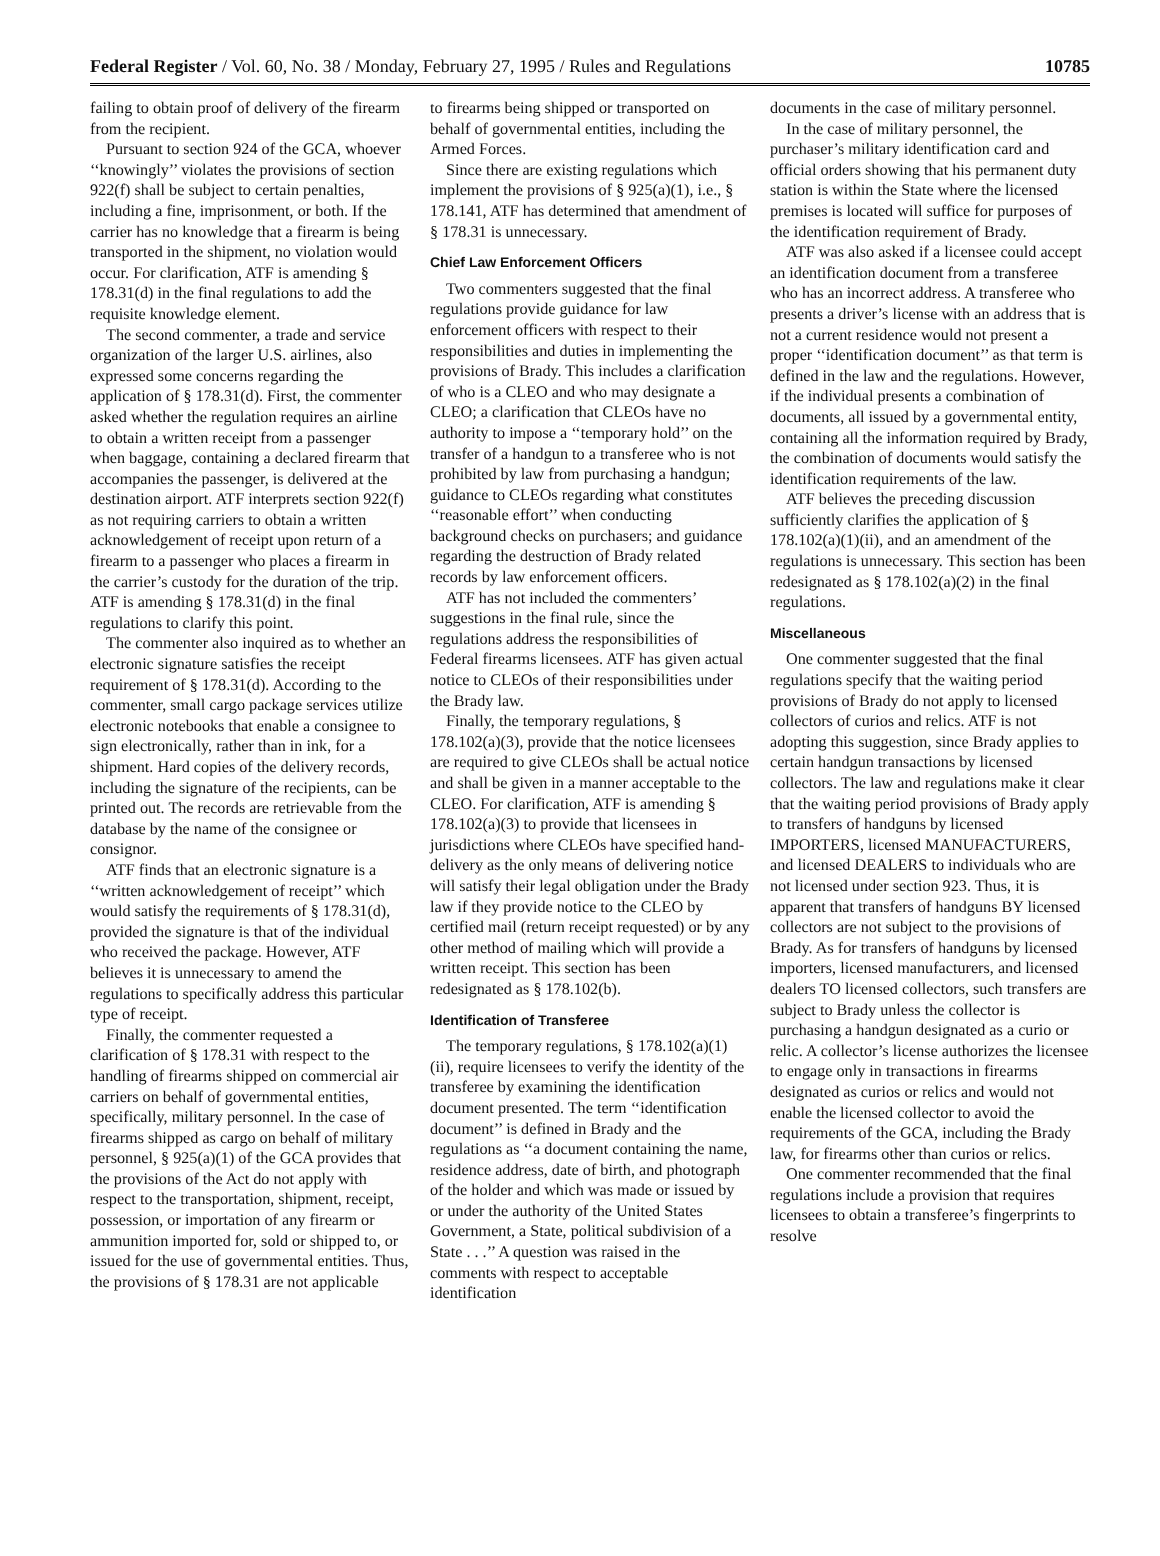Federal Register / Vol. 60, No. 38 / Monday, February 27, 1995 / Rules and Regulations 10785
failing to obtain proof of delivery of the firearm from the recipient.
Pursuant to section 924 of the GCA, whoever ‘‘knowingly’’ violates the provisions of section 922(f) shall be subject to certain penalties, including a fine, imprisonment, or both. If the carrier has no knowledge that a firearm is being transported in the shipment, no violation would occur. For clarification, ATF is amending § 178.31(d) in the final regulations to add the requisite knowledge element.
The second commenter, a trade and service organization of the larger U.S. airlines, also expressed some concerns regarding the application of § 178.31(d). First, the commenter asked whether the regulation requires an airline to obtain a written receipt from a passenger when baggage, containing a declared firearm that accompanies the passenger, is delivered at the destination airport. ATF interprets section 922(f) as not requiring carriers to obtain a written acknowledgement of receipt upon return of a firearm to a passenger who places a firearm in the carrier’s custody for the duration of the trip. ATF is amending § 178.31(d) in the final regulations to clarify this point.
The commenter also inquired as to whether an electronic signature satisfies the receipt requirement of § 178.31(d). According to the commenter, small cargo package services utilize electronic notebooks that enable a consignee to sign electronically, rather than in ink, for a shipment. Hard copies of the delivery records, including the signature of the recipients, can be printed out. The records are retrievable from the database by the name of the consignee or consignor.
ATF finds that an electronic signature is a ‘‘written acknowledgement of receipt’’ which would satisfy the requirements of § 178.31(d), provided the signature is that of the individual who received the package. However, ATF believes it is unnecessary to amend the regulations to specifically address this particular type of receipt.
Finally, the commenter requested a clarification of § 178.31 with respect to the handling of firearms shipped on commercial air carriers on behalf of governmental entities, specifically, military personnel. In the case of firearms shipped as cargo on behalf of military personnel, § 925(a)(1) of the GCA provides that the provisions of the Act do not apply with respect to the transportation, shipment, receipt, possession, or importation of any firearm or ammunition imported for, sold or shipped to, or issued for the use of governmental entities. Thus, the provisions of § 178.31 are not applicable
to firearms being shipped or transported on behalf of governmental entities, including the Armed Forces.
Since there are existing regulations which implement the provisions of § 925(a)(1), i.e., § 178.141, ATF has determined that amendment of § 178.31 is unnecessary.
Chief Law Enforcement Officers
Two commenters suggested that the final regulations provide guidance for law enforcement officers with respect to their responsibilities and duties in implementing the provisions of Brady. This includes a clarification of who is a CLEO and who may designate a CLEO; a clarification that CLEOs have no authority to impose a ‘‘temporary hold’’ on the transfer of a handgun to a transferee who is not prohibited by law from purchasing a handgun; guidance to CLEOs regarding what constitutes ‘‘reasonable effort’’ when conducting background checks on purchasers; and guidance regarding the destruction of Brady related records by law enforcement officers.
ATF has not included the commenters’ suggestions in the final rule, since the regulations address the responsibilities of Federal firearms licensees. ATF has given actual notice to CLEOs of their responsibilities under the Brady law.
Finally, the temporary regulations, § 178.102(a)(3), provide that the notice licensees are required to give CLEOs shall be actual notice and shall be given in a manner acceptable to the CLEO. For clarification, ATF is amending § 178.102(a)(3) to provide that licensees in jurisdictions where CLEOs have specified hand-delivery as the only means of delivering notice will satisfy their legal obligation under the Brady law if they provide notice to the CLEO by certified mail (return receipt requested) or by any other method of mailing which will provide a written receipt. This section has been redesignated as § 178.102(b).
Identification of Transferee
The temporary regulations, § 178.102(a)(1)(ii), require licensees to verify the identity of the transferee by examining the identification document presented. The term ‘‘identification document’’ is defined in Brady and the regulations as ‘‘a document containing the name, residence address, date of birth, and photograph of the holder and which was made or issued by or under the authority of the United States Government, a State, political subdivision of a State . . .’’ A question was raised in the comments with respect to acceptable identification
documents in the case of military personnel.
In the case of military personnel, the purchaser’s military identification card and official orders showing that his permanent duty station is within the State where the licensed premises is located will suffice for purposes of the identification requirement of Brady.
ATF was also asked if a licensee could accept an identification document from a transferee who has an incorrect address. A transferee who presents a driver’s license with an address that is not a current residence would not present a proper ‘‘identification document’’ as that term is defined in the law and the regulations. However, if the individual presents a combination of documents, all issued by a governmental entity, containing all the information required by Brady, the combination of documents would satisfy the identification requirements of the law.
ATF believes the preceding discussion sufficiently clarifies the application of § 178.102(a)(1)(ii), and an amendment of the regulations is unnecessary. This section has been redesignated as § 178.102(a)(2) in the final regulations.
Miscellaneous
One commenter suggested that the final regulations specify that the waiting period provisions of Brady do not apply to licensed collectors of curios and relics. ATF is not adopting this suggestion, since Brady applies to certain handgun transactions by licensed collectors. The law and regulations make it clear that the waiting period provisions of Brady apply to transfers of handguns by licensed IMPORTERS, licensed MANUFACTURERS, and licensed DEALERS to individuals who are not licensed under section 923. Thus, it is apparent that transfers of handguns BY licensed collectors are not subject to the provisions of Brady. As for transfers of handguns by licensed importers, licensed manufacturers, and licensed dealers TO licensed collectors, such transfers are subject to Brady unless the collector is purchasing a handgun designated as a curio or relic. A collector’s license authorizes the licensee to engage only in transactions in firearms designated as curios or relics and would not enable the licensed collector to avoid the requirements of the GCA, including the Brady law, for firearms other than curios or relics.
One commenter recommended that the final regulations include a provision that requires licensees to obtain a transferee’s fingerprints to resolve